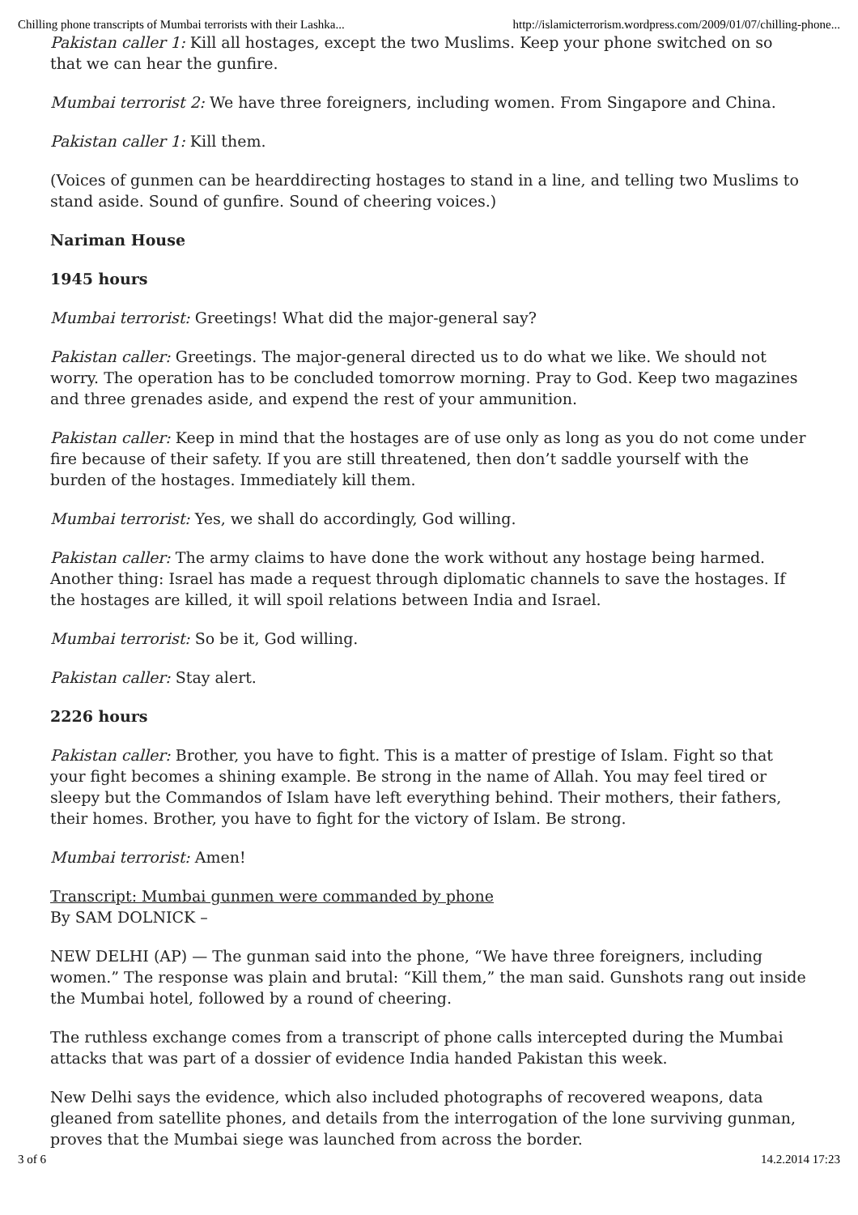Chilling phone transcripts of Mumbai terrorists with their Lashka... http://islamicterrorism.wordpress.com/2009/01/07/chilling-phone...
Pakistan caller 1: Kill all hostages, except the two Muslims. Keep your phone switched on so that we can hear the gunfire.
Mumbai terrorist 2: We have three foreigners, including women. From Singapore and China.
Pakistan caller 1: Kill them.
(Voices of gunmen can be hearddirecting hostages to stand in a line, and telling two Muslims to stand aside. Sound of gunfire. Sound of cheering voices.)
Nariman House
1945 hours
Mumbai terrorist: Greetings! What did the major-general say?
Pakistan caller: Greetings. The major-general directed us to do what we like. We should not worry. The operation has to be concluded tomorrow morning. Pray to God. Keep two magazines and three grenades aside, and expend the rest of your ammunition.
Pakistan caller: Keep in mind that the hostages are of use only as long as you do not come under fire because of their safety. If you are still threatened, then don’t saddle yourself with the burden of the hostages. Immediately kill them.
Mumbai terrorist: Yes, we shall do accordingly, God willing.
Pakistan caller: The army claims to have done the work without any hostage being harmed. Another thing: Israel has made a request through diplomatic channels to save the hostages. If the hostages are killed, it will spoil relations between India and Israel.
Mumbai terrorist: So be it, God willing.
Pakistan caller: Stay alert.
2226 hours
Pakistan caller: Brother, you have to fight. This is a matter of prestige of Islam. Fight so that your fight becomes a shining example. Be strong in the name of Allah. You may feel tired or sleepy but the Commandos of Islam have left everything behind. Their mothers, their fathers, their homes. Brother, you have to fight for the victory of Islam. Be strong.
Mumbai terrorist: Amen!
Transcript: Mumbai gunmen were commanded by phone
By SAM DOLNICK –
NEW DELHI (AP) — The gunman said into the phone, “We have three foreigners, including women.” The response was plain and brutal: “Kill them,” the man said. Gunshots rang out inside the Mumbai hotel, followed by a round of cheering.
The ruthless exchange comes from a transcript of phone calls intercepted during the Mumbai attacks that was part of a dossier of evidence India handed Pakistan this week.
New Delhi says the evidence, which also included photographs of recovered weapons, data gleaned from satellite phones, and details from the interrogation of the lone surviving gunman, proves that the Mumbai siege was launched from across the border.
3 of 6 14.2.2014 17:23